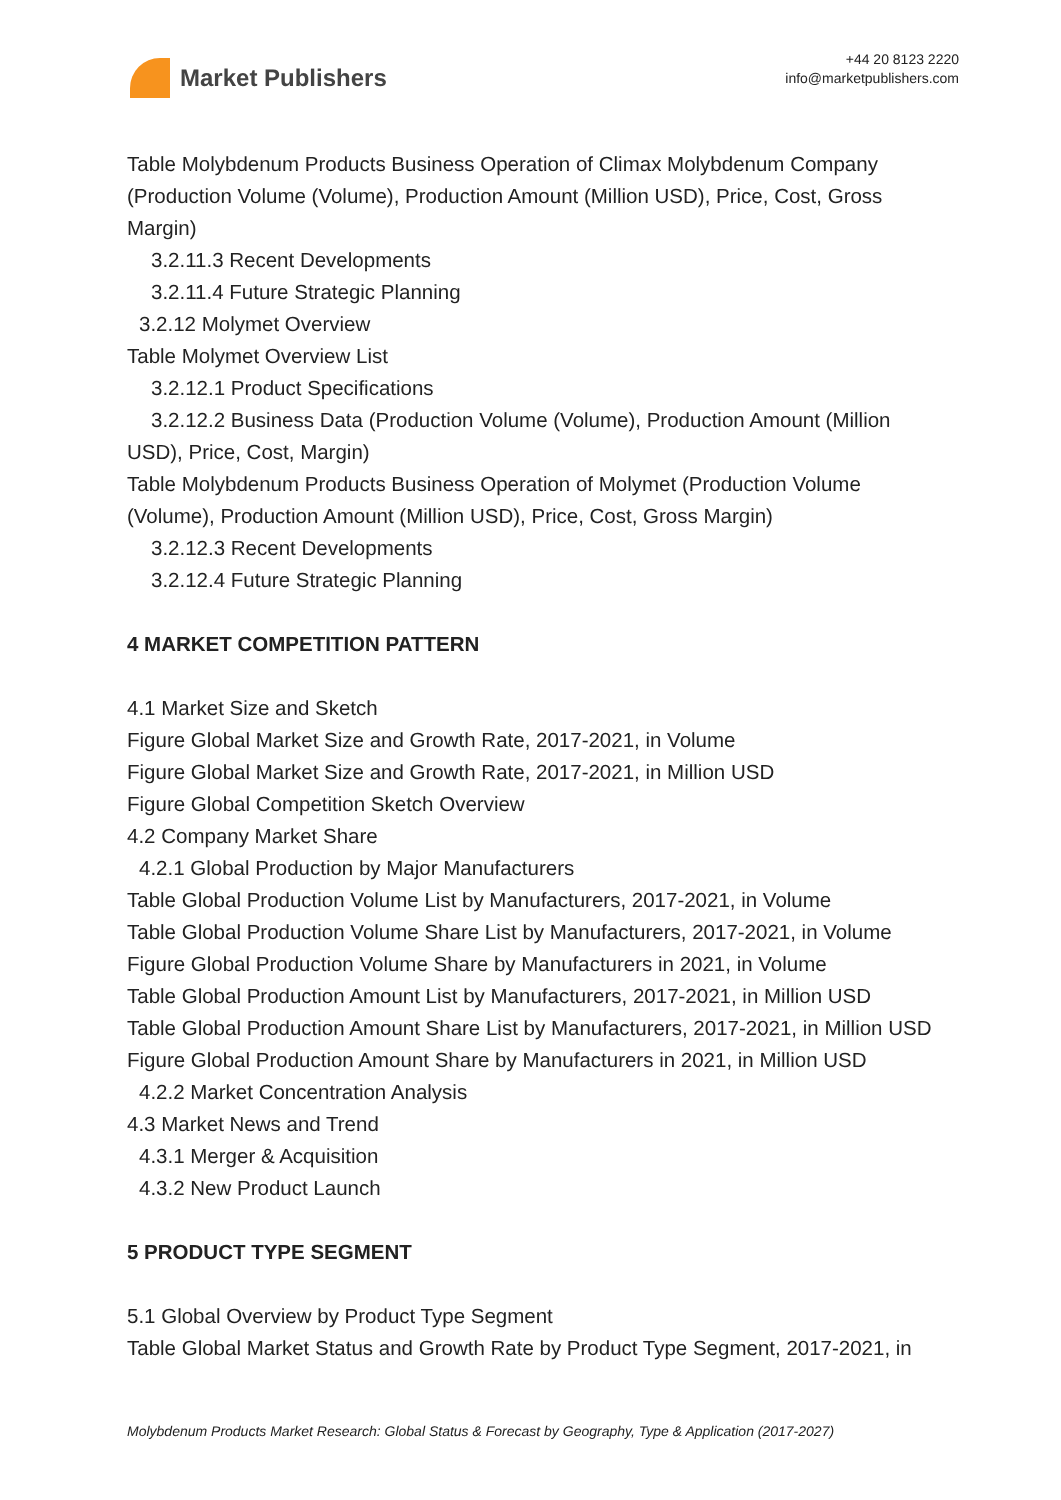Market Publishers
+44 20 8123 2220
info@marketpublishers.com
Table Molybdenum Products Business Operation of Climax Molybdenum Company (Production Volume (Volume), Production Amount (Million USD), Price, Cost, Gross Margin)
3.2.11.3 Recent Developments
3.2.11.4 Future Strategic Planning
3.2.12 Molymet Overview
Table Molymet Overview List
3.2.12.1 Product Specifications
3.2.12.2 Business Data (Production Volume (Volume), Production Amount (Million USD), Price, Cost, Margin)
Table Molybdenum Products Business Operation of Molymet (Production Volume (Volume), Production Amount (Million USD), Price, Cost, Gross Margin)
3.2.12.3 Recent Developments
3.2.12.4 Future Strategic Planning
4 MARKET COMPETITION PATTERN
4.1 Market Size and Sketch
Figure Global Market Size and Growth Rate, 2017-2021, in Volume
Figure Global Market Size and Growth Rate, 2017-2021, in Million USD
Figure Global Competition Sketch Overview
4.2 Company Market Share
4.2.1 Global Production by Major Manufacturers
Table Global Production Volume List by Manufacturers, 2017-2021, in Volume
Table Global Production Volume Share List by Manufacturers, 2017-2021, in Volume
Figure Global Production Volume Share by Manufacturers in 2021, in Volume
Table Global Production Amount List by Manufacturers, 2017-2021, in Million USD
Table Global Production Amount Share List by Manufacturers, 2017-2021, in Million USD
Figure Global Production Amount Share by Manufacturers in 2021, in Million USD
4.2.2 Market Concentration Analysis
4.3 Market News and Trend
4.3.1 Merger & Acquisition
4.3.2 New Product Launch
5 PRODUCT TYPE SEGMENT
5.1 Global Overview by Product Type Segment
Table Global Market Status and Growth Rate by Product Type Segment, 2017-2021, in
Molybdenum Products Market Research: Global Status & Forecast by Geography, Type & Application (2017-2027)